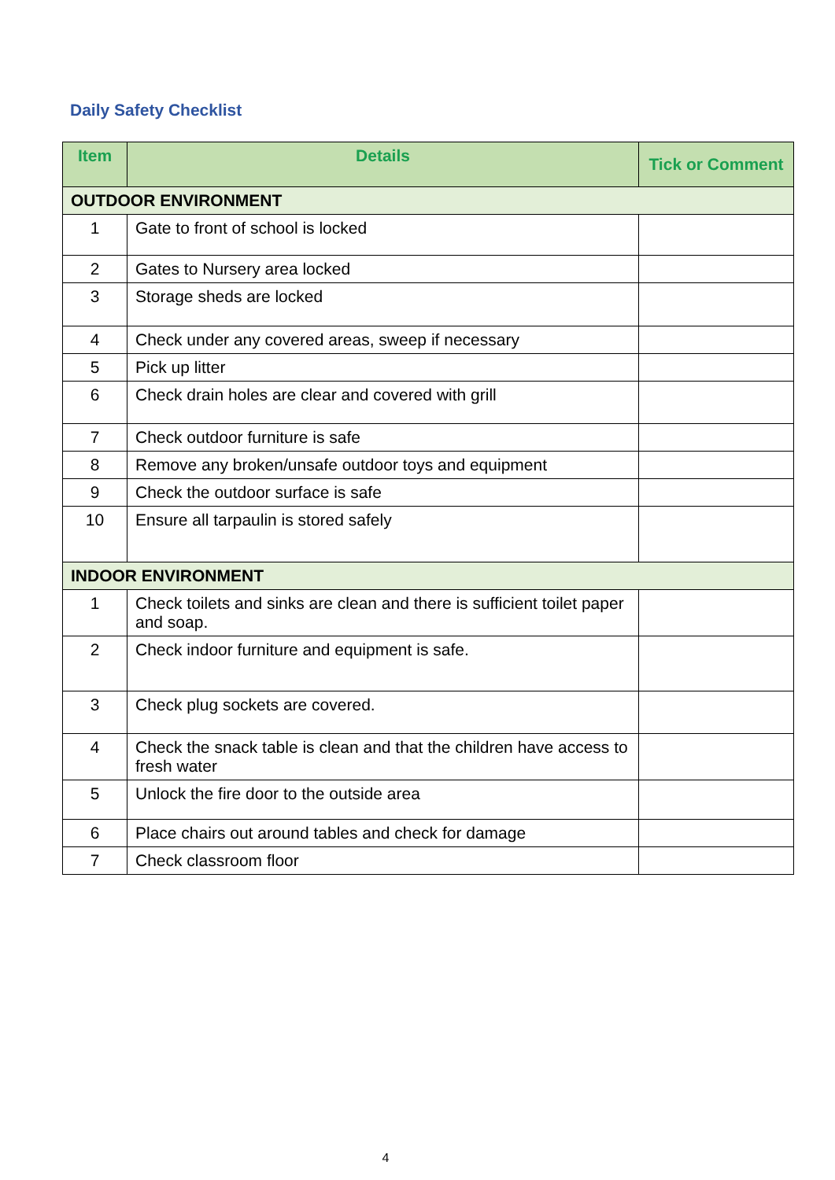Daily Safety Checklist
| Item | Details | Tick or Comment |
| --- | --- | --- |
| OUTDOOR ENVIRONMENT | | |
| 1 | Gate to front of school is locked | |
| 2 | Gates to Nursery area locked | |
| 3 | Storage sheds are locked | |
| 4 | Check under any covered areas, sweep if necessary | |
| 5 | Pick up litter | |
| 6 | Check drain holes are clear and covered with grill | |
| 7 | Check outdoor furniture is safe | |
| 8 | Remove any broken/unsafe outdoor toys and equipment | |
| 9 | Check the outdoor surface is safe | |
| 10 | Ensure all tarpaulin is stored safely | |
| INDOOR ENVIRONMENT | | |
| 1 | Check toilets and sinks are clean and there is sufficient toilet paper and soap. | |
| 2 | Check indoor furniture and equipment is safe. | |
| 3 | Check plug sockets are covered. | |
| 4 | Check the snack table is clean and that the children have access to fresh water | |
| 5 | Unlock the fire door to the outside area | |
| 6 | Place chairs out around tables and check for damage | |
| 7 | Check classroom floor | |
4